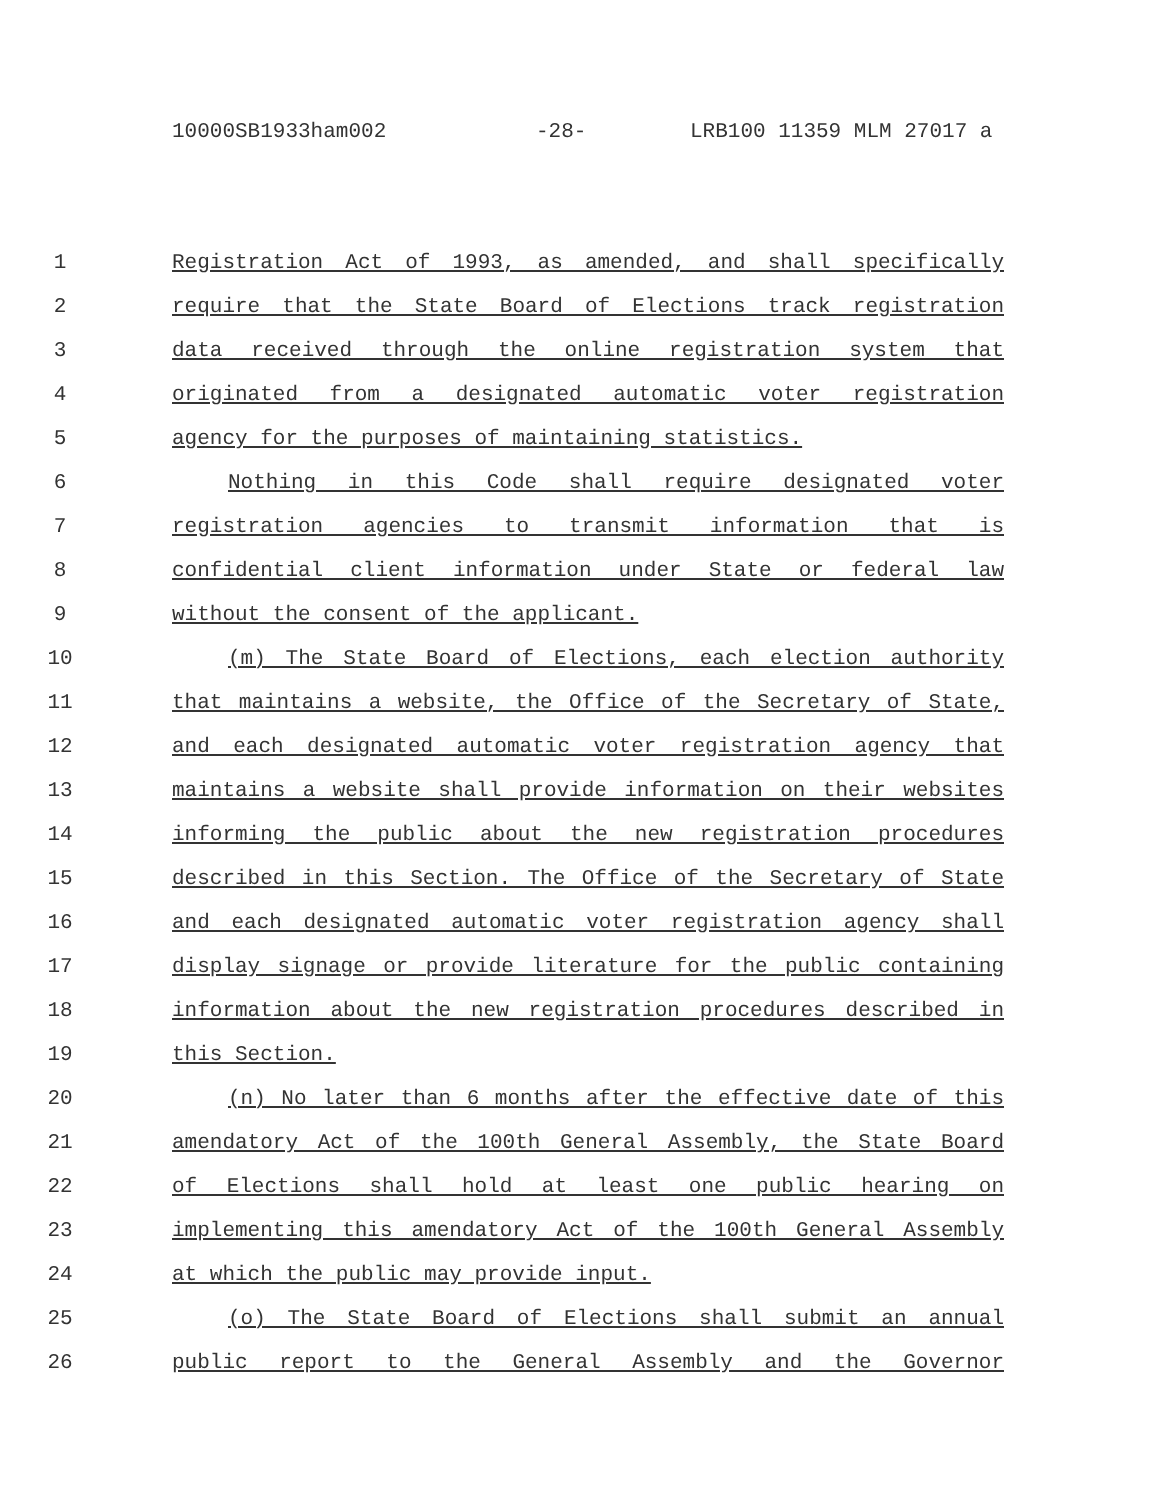10000SB1933ham002 -28- LRB100 11359 MLM 27017 a
1 Registration Act of 1993, as amended, and shall specifically
2 require that the State Board of Elections track registration
3 data received through the online registration system that
4 originated from a designated automatic voter registration
5 agency for the purposes of maintaining statistics.
6 Nothing in this Code shall require designated voter
7 registration agencies to transmit information that is
8 confidential client information under State or federal law
9 without the consent of the applicant.
10 (m) The State Board of Elections, each election authority
11 that maintains a website, the Office of the Secretary of State,
12 and each designated automatic voter registration agency that
13 maintains a website shall provide information on their websites
14 informing the public about the new registration procedures
15 described in this Section. The Office of the Secretary of State
16 and each designated automatic voter registration agency shall
17 display signage or provide literature for the public containing
18 information about the new registration procedures described in
19 this Section.
20 (n) No later than 6 months after the effective date of this
21 amendatory Act of the 100th General Assembly, the State Board
22 of Elections shall hold at least one public hearing on
23 implementing this amendatory Act of the 100th General Assembly
24 at which the public may provide input.
25 (o) The State Board of Elections shall submit an annual
26 public report to the General Assembly and the Governor